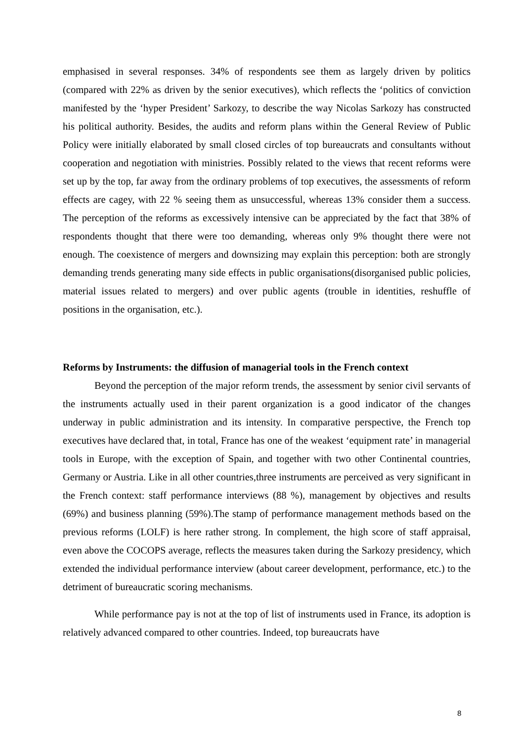emphasised in several responses. 34% of respondents see them as largely driven by politics (compared with 22% as driven by the senior executives), which reflects the ‘politics of conviction manifested by the ‘hyper President’ Sarkozy, to describe the way Nicolas Sarkozy has constructed his political authority. Besides, the audits and reform plans within the General Review of Public Policy were initially elaborated by small closed circles of top bureaucrats and consultants without cooperation and negotiation with ministries. Possibly related to the views that recent reforms were set up by the top, far away from the ordinary problems of top executives, the assessments of reform effects are cagey, with 22 % seeing them as unsuccessful, whereas 13% consider them a success. The perception of the reforms as excessively intensive can be appreciated by the fact that 38% of respondents thought that there were too demanding, whereas only 9% thought there were not enough. The coexistence of mergers and downsizing may explain this perception: both are strongly demanding trends generating many side effects in public organisations(disorganised public policies, material issues related to mergers) and over public agents (trouble in identities, reshuffle of positions in the organisation, etc.).
Reforms by Instruments: the diffusion of managerial tools in the French context
Beyond the perception of the major reform trends, the assessment by senior civil servants of the instruments actually used in their parent organization is a good indicator of the changes underway in public administration and its intensity. In comparative perspective, the French top executives have declared that, in total, France has one of the weakest ‘equipment rate’ in managerial tools in Europe, with the exception of Spain, and together with two other Continental countries, Germany or Austria. Like in all other countries,three instruments are perceived as very significant in the French context: staff performance interviews (88 %), management by objectives and results (69%) and business planning (59%).The stamp of performance management methods based on the previous reforms (LOLF) is here rather strong. In complement, the high score of staff appraisal, even above the COCOPS average, reflects the measures taken during the Sarkozy presidency, which extended the individual performance interview (about career development, performance, etc.) to the detriment of bureaucratic scoring mechanisms.
While performance pay is not at the top of list of instruments used in France, its adoption is relatively advanced compared to other countries. Indeed, top bureaucrats have
8